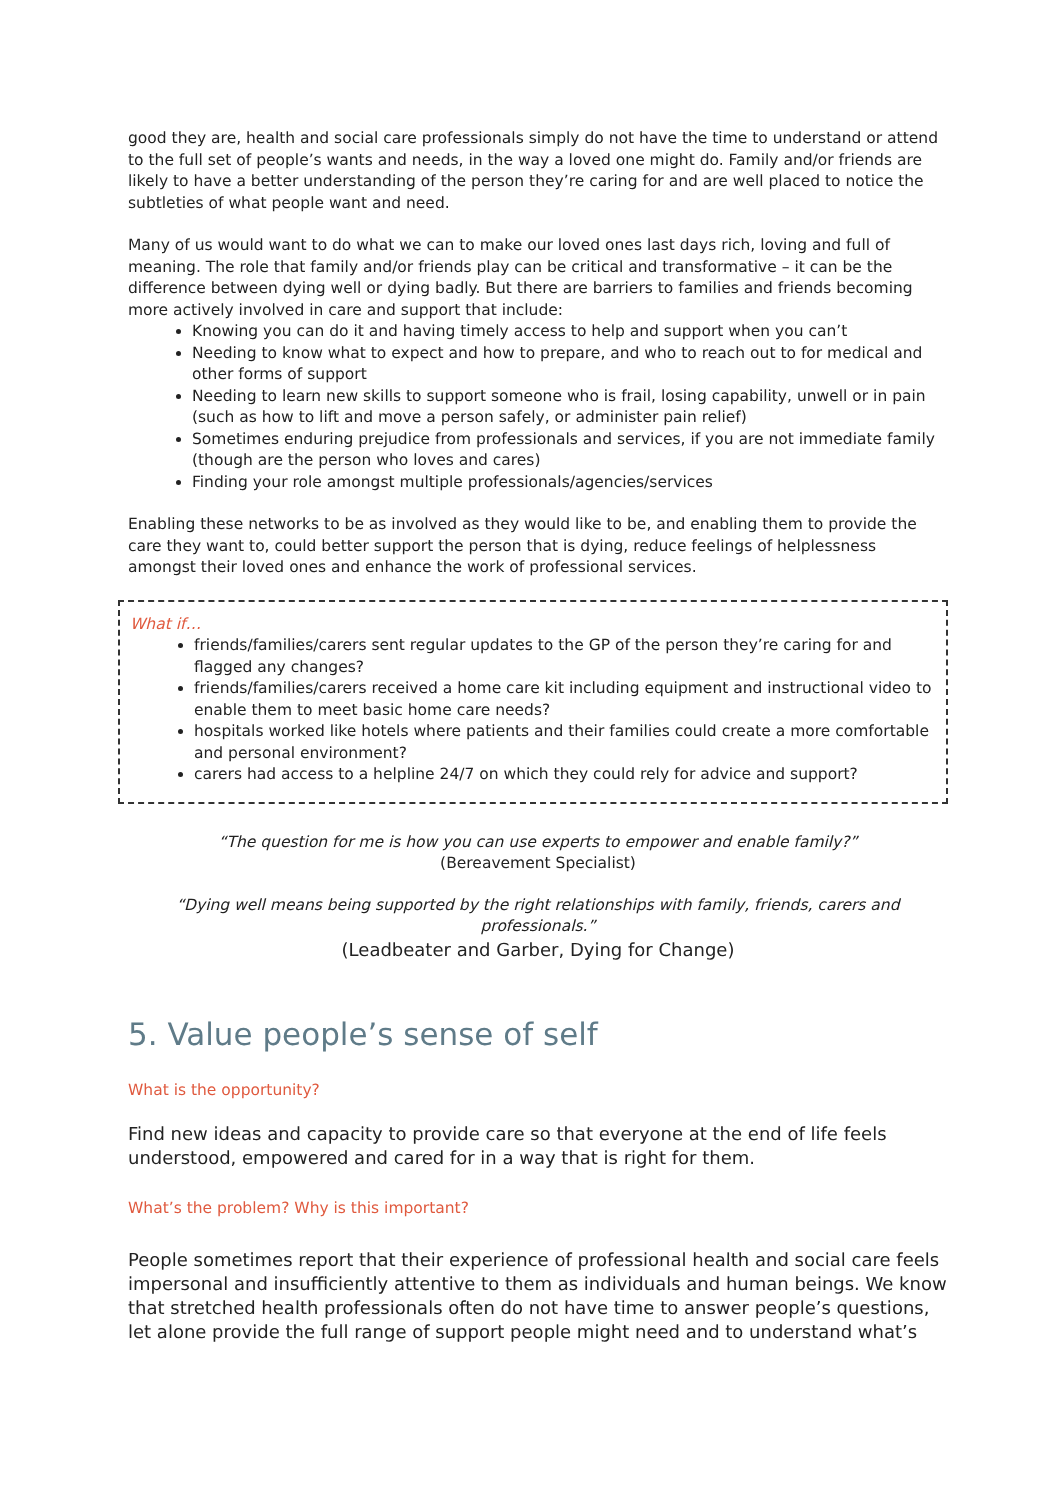good they are, health and social care professionals simply do not have the time to understand or attend to the full set of people’s wants and needs, in the way a loved one might do. Family and/or friends are likely to have a better understanding of the person they’re caring for and are well placed to notice the subtleties of what people want and need.
Many of us would want to do what we can to make our loved ones last days rich, loving and full of meaning. The role that family and/or friends play can be critical and transformative – it can be the difference between dying well or dying badly. But there are barriers to families and friends becoming more actively involved in care and support that include:
Knowing you can do it and having timely access to help and support when you can’t
Needing to know what to expect and how to prepare, and who to reach out to for medical and other forms of support
Needing to learn new skills to support someone who is frail, losing capability, unwell or in pain (such as how to lift and move a person safely, or administer pain relief)
Sometimes enduring prejudice from professionals and services, if you are not immediate family (though are the person who loves and cares)
Finding your role amongst multiple professionals/agencies/services
Enabling these networks to be as involved as they would like to be, and enabling them to provide the care they want to, could better support the person that is dying, reduce feelings of helplessness amongst their loved ones and enhance the work of professional services.
What if…
friends/families/carers sent regular updates to the GP of the person they’re caring for and flagged any changes?
friends/families/carers received a home care kit including equipment and instructional video to enable them to meet basic home care needs?
hospitals worked like hotels where patients and their families could create a more comfortable and personal environment?
carers had access to a helpline 24/7 on which they could rely for advice and support?
“The question for me is how you can use experts to empower and enable family?”
(Bereavement Specialist)
“Dying well means being supported by the right relationships with family, friends, carers and professionals.”
(Leadbeater and Garber, Dying for Change)
5. Value people’s sense of self
What is the opportunity?
Find new ideas and capacity to provide care so that everyone at the end of life feels understood, empowered and cared for in a way that is right for them.
What’s the problem? Why is this important?
People sometimes report that their experience of professional health and social care feels impersonal and insufficiently attentive to them as individuals and human beings. We know that stretched health professionals often do not have time to answer people’s questions, let alone provide the full range of support people might need and to understand what’s